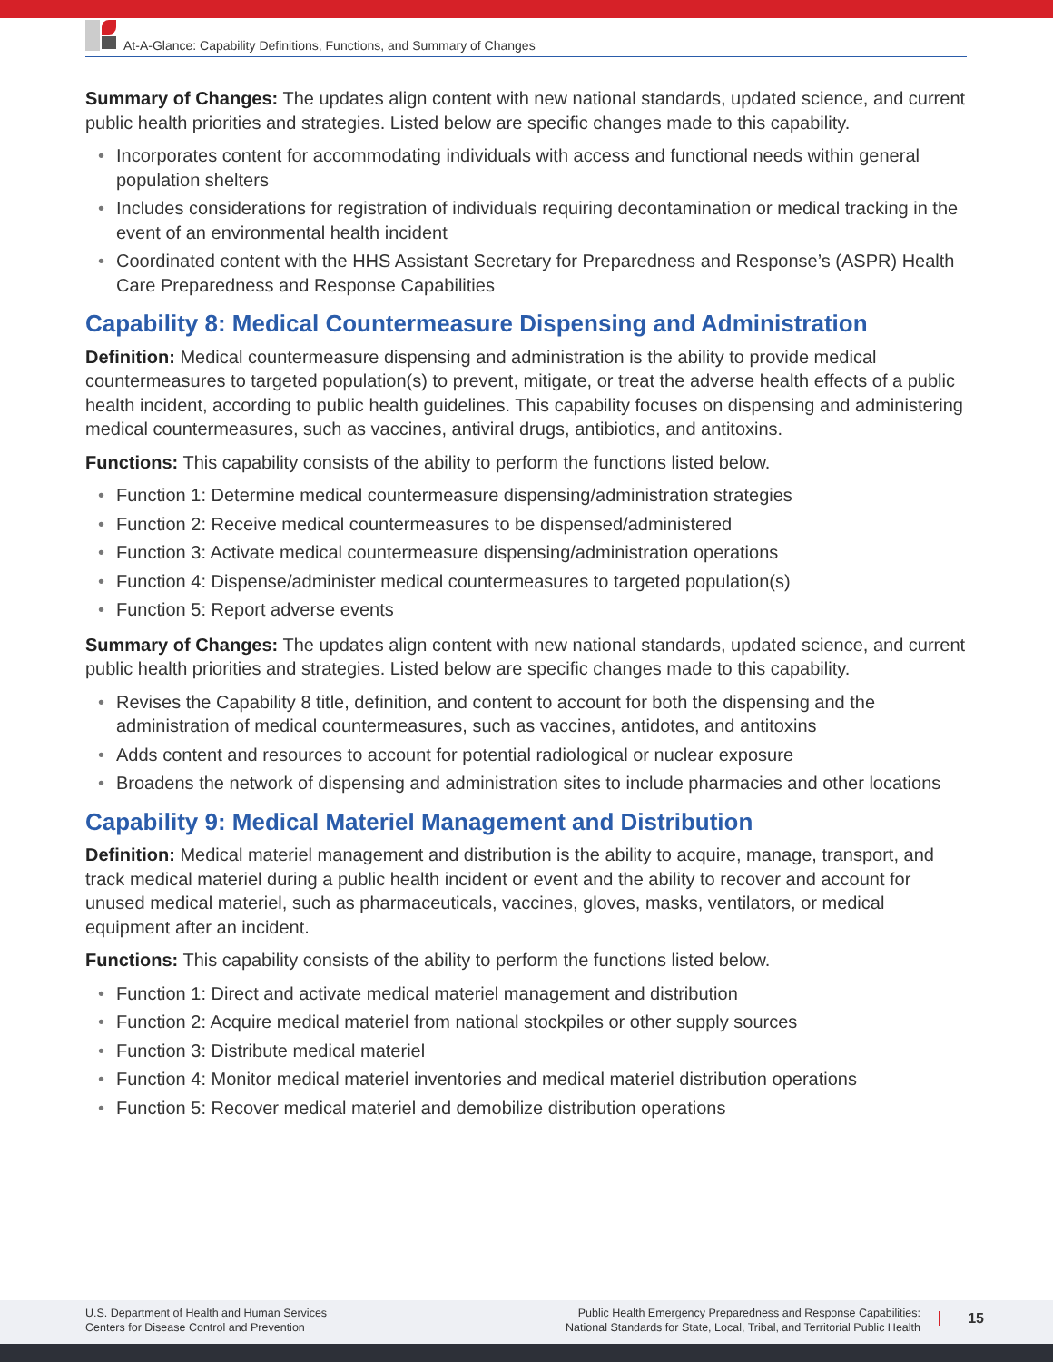At-A-Glance: Capability Definitions, Functions, and Summary of Changes
Summary of Changes: The updates align content with new national standards, updated science, and current public health priorities and strategies. Listed below are specific changes made to this capability.
• Incorporates content for accommodating individuals with access and functional needs within general population shelters
• Includes considerations for registration of individuals requiring decontamination or medical tracking in the event of an environmental health incident
• Coordinated content with the HHS Assistant Secretary for Preparedness and Response’s (ASPR) Health Care Preparedness and Response Capabilities
Capability 8: Medical Countermeasure Dispensing and Administration
Definition: Medical countermeasure dispensing and administration is the ability to provide medical countermeasures to targeted population(s) to prevent, mitigate, or treat the adverse health effects of a public health incident, according to public health guidelines. This capability focuses on dispensing and administering medical countermeasures, such as vaccines, antiviral drugs, antibiotics, and antitoxins.
Functions: This capability consists of the ability to perform the functions listed below.
• Function 1: Determine medical countermeasure dispensing/administration strategies
• Function 2: Receive medical countermeasures to be dispensed/administered
• Function 3: Activate medical countermeasure dispensing/administration operations
• Function 4: Dispense/administer medical countermeasures to targeted population(s)
• Function 5: Report adverse events
Summary of Changes: The updates align content with new national standards, updated science, and current public health priorities and strategies. Listed below are specific changes made to this capability.
• Revises the Capability 8 title, definition, and content to account for both the dispensing and the administration of medical countermeasures, such as vaccines, antidotes, and antitoxins
• Adds content and resources to account for potential radiological or nuclear exposure
• Broadens the network of dispensing and administration sites to include pharmacies and other locations
Capability 9: Medical Materiel Management and Distribution
Definition: Medical materiel management and distribution is the ability to acquire, manage, transport, and track medical materiel during a public health incident or event and the ability to recover and account for unused medical materiel, such as pharmaceuticals, vaccines, gloves, masks, ventilators, or medical equipment after an incident.
Functions: This capability consists of the ability to perform the functions listed below.
• Function 1: Direct and activate medical materiel management and distribution
• Function 2: Acquire medical materiel from national stockpiles or other supply sources
• Function 3: Distribute medical materiel
• Function 4: Monitor medical materiel inventories and medical materiel distribution operations
• Function 5: Recover medical materiel and demobilize distribution operations
U.S. Department of Health and Human Services
Centers for Disease Control and Prevention
Public Health Emergency Preparedness and Response Capabilities:
National Standards for State, Local, Tribal, and Territorial Public Health
15